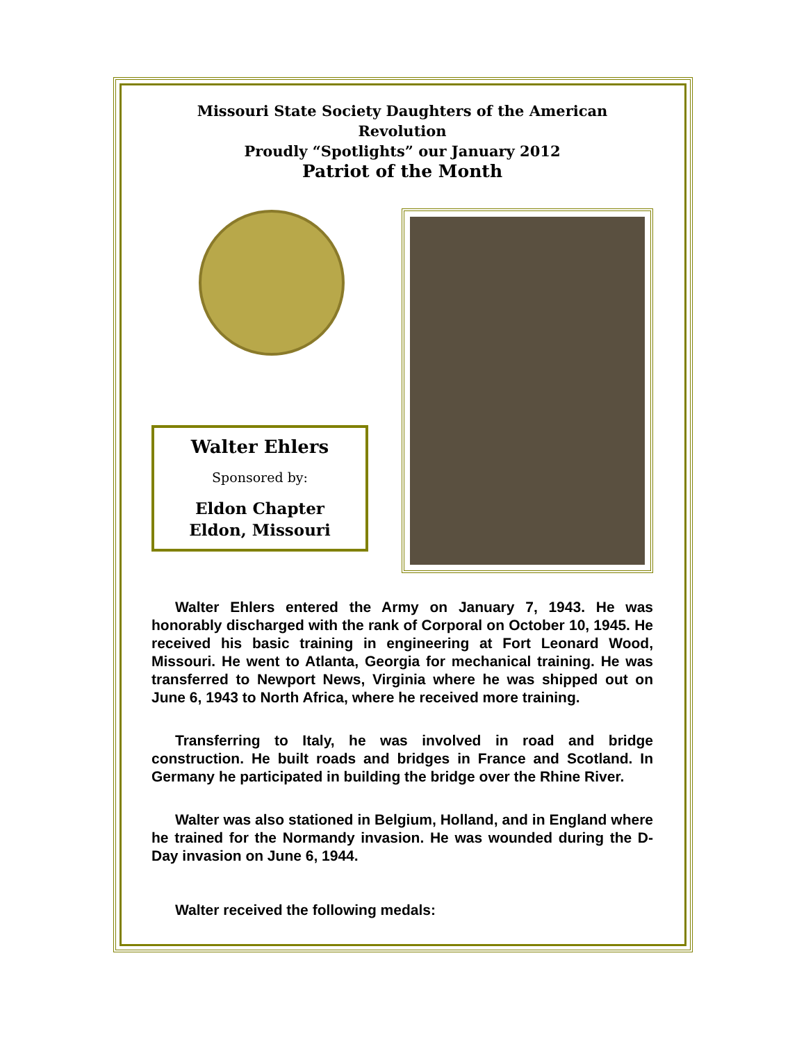Missouri State Society Daughters of the American Revolution
Proudly “Spotlights” our January 2012
Patriot of the Month
Walter Ehlers
Sponsored by:
Eldon Chapter
Eldon, Missouri
Walter Ehlers entered the Army on January 7, 1943. He was honorably discharged with the rank of Corporal on October 10, 1945. He received his basic training in engineering at Fort Leonard Wood, Missouri. He went to Atlanta, Georgia for mechanical training. He was transferred to Newport News, Virginia where he was shipped out on June 6, 1943 to North Africa, where he received more training.
Transferring to Italy, he was involved in road and bridge construction. He built roads and bridges in France and Scotland. In Germany he participated in building the bridge over the Rhine River.
Walter was also stationed in Belgium, Holland, and in England where he trained for the Normandy invasion. He was wounded during the D-Day invasion on June 6, 1944.
Walter received the following medals: